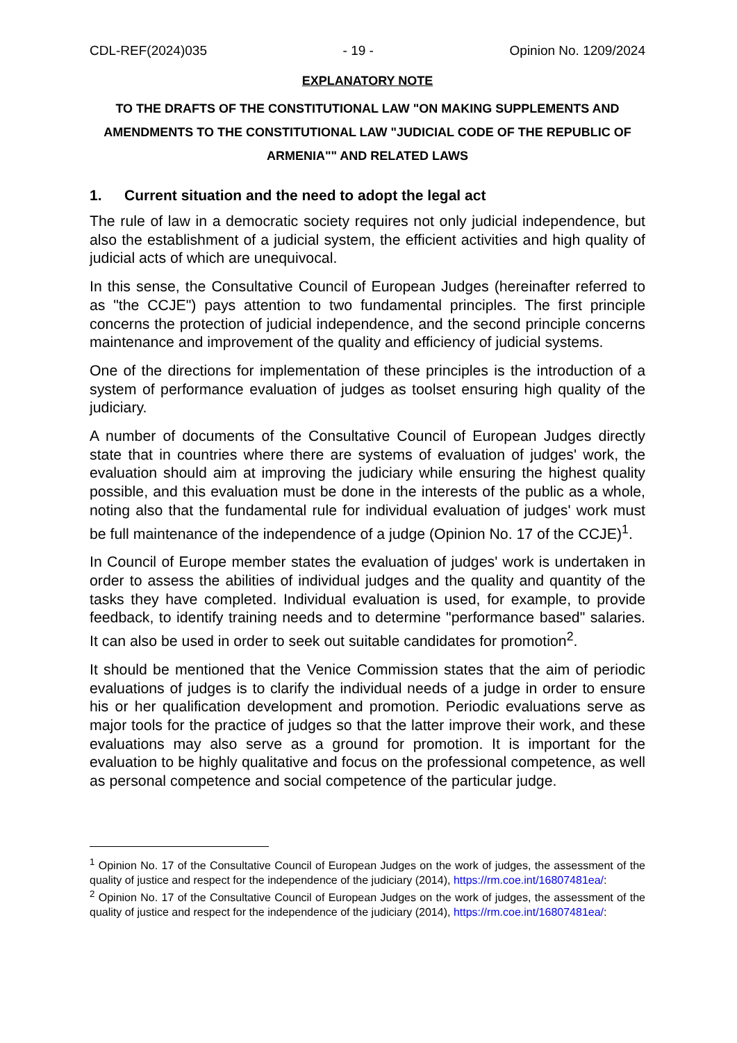CDL-REF(2024)035 - 19 - Opinion No. 1209/2024
EXPLANATORY NOTE
TO THE DRAFTS OF THE CONSTITUTIONAL LAW "ON MAKING SUPPLEMENTS AND AMENDMENTS TO THE CONSTITUTIONAL LAW "JUDICIAL CODE OF THE REPUBLIC OF ARMENIA"" AND RELATED LAWS
1. Current situation and the need to adopt the legal act
The rule of law in a democratic society requires not only judicial independence, but also the establishment of a judicial system, the efficient activities and high quality of judicial acts of which are unequivocal.
In this sense, the Consultative Council of European Judges (hereinafter referred to as "the CCJE") pays attention to two fundamental principles. The first principle concerns the protection of judicial independence, and the second principle concerns maintenance and improvement of the quality and efficiency of judicial systems.
One of the directions for implementation of these principles is the introduction of a system of performance evaluation of judges as toolset ensuring high quality of the judiciary.
A number of documents of the Consultative Council of European Judges directly state that in countries where there are systems of evaluation of judges' work, the evaluation should aim at improving the judiciary while ensuring the highest quality possible, and this evaluation must be done in the interests of the public as a whole, noting also that the fundamental rule for individual evaluation of judges' work must be full maintenance of the independence of a judge (Opinion No. 17 of the CCJE)<sup>1</sup>.
In Council of Europe member states the evaluation of judges' work is undertaken in order to assess the abilities of individual judges and the quality and quantity of the tasks they have completed. Individual evaluation is used, for example, to provide feedback, to identify training needs and to determine "performance based" salaries. It can also be used in order to seek out suitable candidates for promotion<sup>2</sup>.
It should be mentioned that the Venice Commission states that the aim of periodic evaluations of judges is to clarify the individual needs of a judge in order to ensure his or her qualification development and promotion. Periodic evaluations serve as major tools for the practice of judges so that the latter improve their work, and these evaluations may also serve as a ground for promotion. It is important for the evaluation to be highly qualitative and focus on the professional competence, as well as personal competence and social competence of the particular judge.
<sup>1</sup> Opinion No. 17 of the Consultative Council of European Judges on the work of judges, the assessment of the quality of justice and respect for the independence of the judiciary (2014), https://rm.coe.int/16807481ea/:
<sup>2</sup> Opinion No. 17 of the Consultative Council of European Judges on the work of judges, the assessment of the quality of justice and respect for the independence of the judiciary (2014), https://rm.coe.int/16807481ea/: